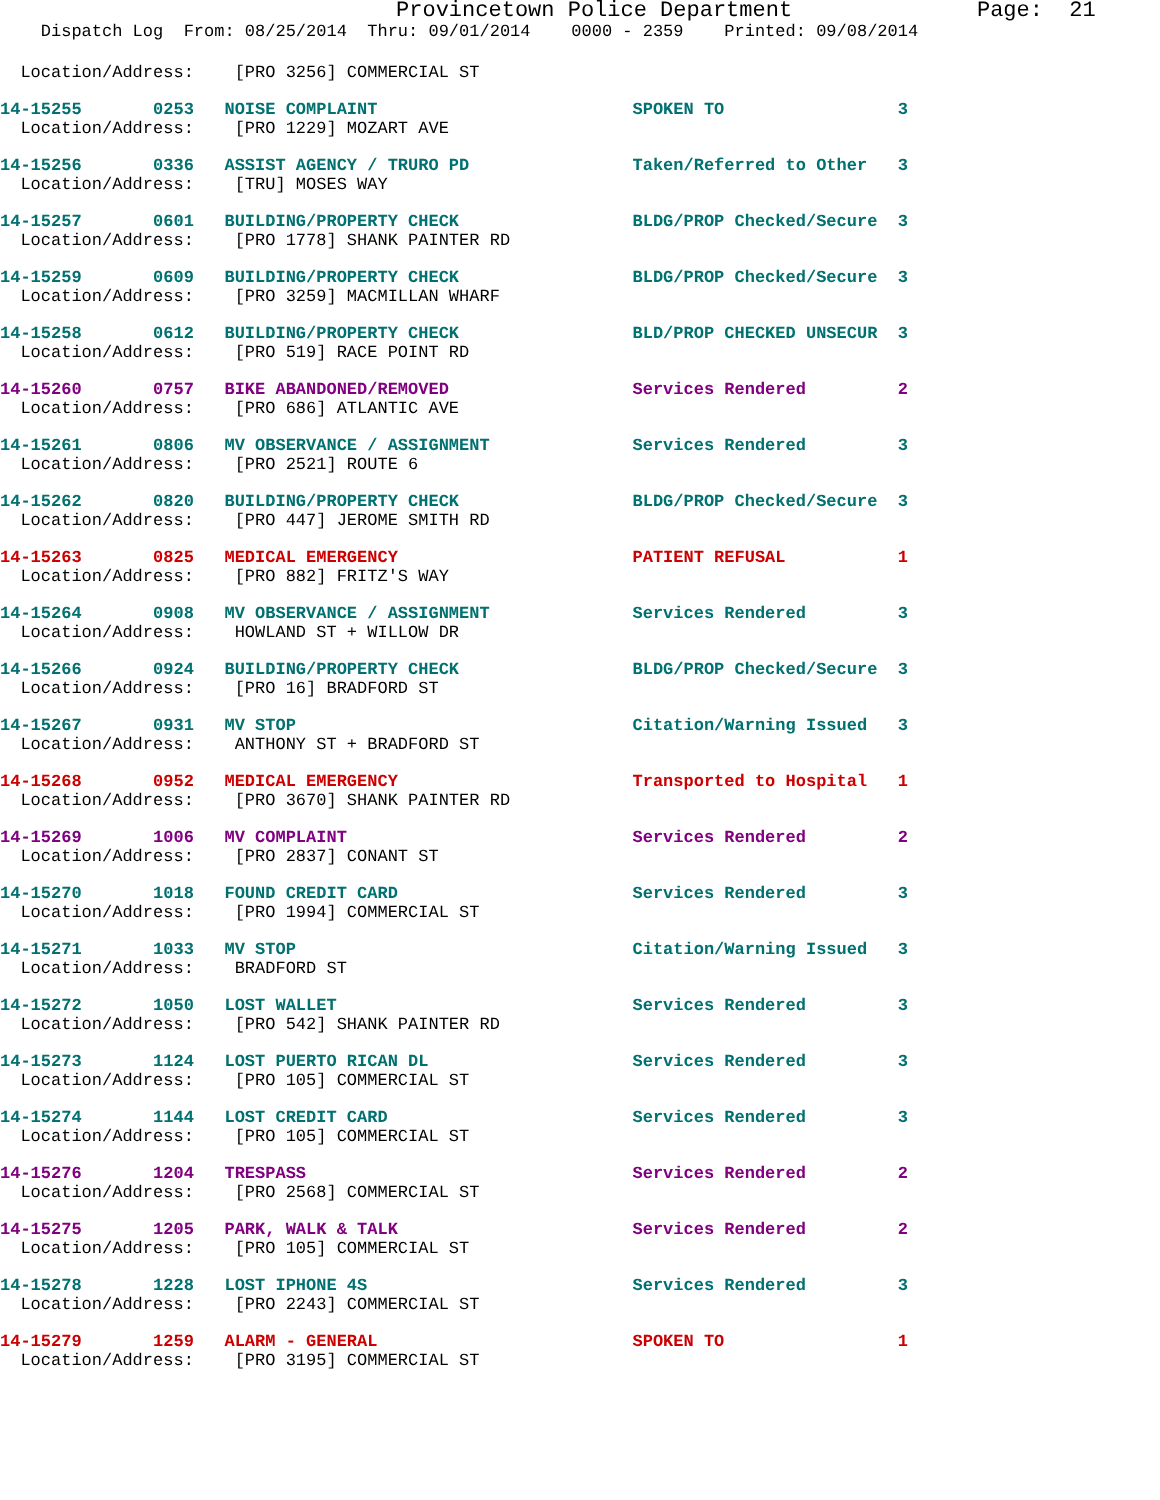Provincetown Police Department              Page:  21
    Dispatch Log  From: 08/25/2014  Thru: 09/01/2014    0000 - 2359    Printed: 09/08/2014
  Location/Address:    [PRO 3256] COMMERCIAL ST
14-15255       0253   NOISE COMPLAINT                         SPOKEN TO                 3
  Location/Address:    [PRO 1229] MOZART AVE
14-15256       0336   ASSIST AGENCY / TRURO PD                Taken/Referred to Other   3
  Location/Address:    [TRU] MOSES WAY
14-15257       0601   BUILDING/PROPERTY CHECK                 BLDG/PROP Checked/Secure  3
  Location/Address:    [PRO 1778] SHANK PAINTER RD
14-15259       0609   BUILDING/PROPERTY CHECK                 BLDG/PROP Checked/Secure  3
  Location/Address:    [PRO 3259] MACMILLAN WHARF
14-15258       0612   BUILDING/PROPERTY CHECK                 BLD/PROP CHECKED UNSECUR  3
  Location/Address:    [PRO 519] RACE POINT RD
14-15260       0757   BIKE ABANDONED/REMOVED                  Services Rendered         2
  Location/Address:    [PRO 686] ATLANTIC AVE
14-15261       0806   MV OBSERVANCE / ASSIGNMENT              Services Rendered         3
  Location/Address:    [PRO 2521] ROUTE 6
14-15262       0820   BUILDING/PROPERTY CHECK                 BLDG/PROP Checked/Secure  3
  Location/Address:    [PRO 447] JEROME SMITH RD
14-15263       0825   MEDICAL EMERGENCY                       PATIENT REFUSAL           1
  Location/Address:    [PRO 882] FRITZ'S WAY
14-15264       0908   MV OBSERVANCE / ASSIGNMENT              Services Rendered         3
  Location/Address:    HOWLAND ST + WILLOW DR
14-15266       0924   BUILDING/PROPERTY CHECK                 BLDG/PROP Checked/Secure  3
  Location/Address:    [PRO 16] BRADFORD ST
14-15267       0931   MV STOP                                 Citation/Warning Issued   3
  Location/Address:    ANTHONY ST + BRADFORD ST
14-15268       0952   MEDICAL EMERGENCY                       Transported to Hospital   1
  Location/Address:    [PRO 3670] SHANK PAINTER RD
14-15269       1006   MV COMPLAINT                            Services Rendered         2
  Location/Address:    [PRO 2837] CONANT ST
14-15270       1018   FOUND CREDIT CARD                       Services Rendered         3
  Location/Address:    [PRO 1994] COMMERCIAL ST
14-15271       1033   MV STOP                                 Citation/Warning Issued   3
  Location/Address:    BRADFORD ST
14-15272       1050   LOST WALLET                             Services Rendered         3
  Location/Address:    [PRO 542] SHANK PAINTER RD
14-15273       1124   LOST PUERTO RICAN DL                    Services Rendered         3
  Location/Address:    [PRO 105] COMMERCIAL ST
14-15274       1144   LOST CREDIT CARD                        Services Rendered         3
  Location/Address:    [PRO 105] COMMERCIAL ST
14-15276       1204   TRESPASS                                Services Rendered         2
  Location/Address:    [PRO 2568] COMMERCIAL ST
14-15275       1205   PARK, WALK & TALK                       Services Rendered         2
  Location/Address:    [PRO 105] COMMERCIAL ST
14-15278       1228   LOST IPHONE 4S                          Services Rendered         3
  Location/Address:    [PRO 2243] COMMERCIAL ST
14-15279       1259   ALARM - GENERAL                         SPOKEN TO                 1
  Location/Address:    [PRO 3195] COMMERCIAL ST